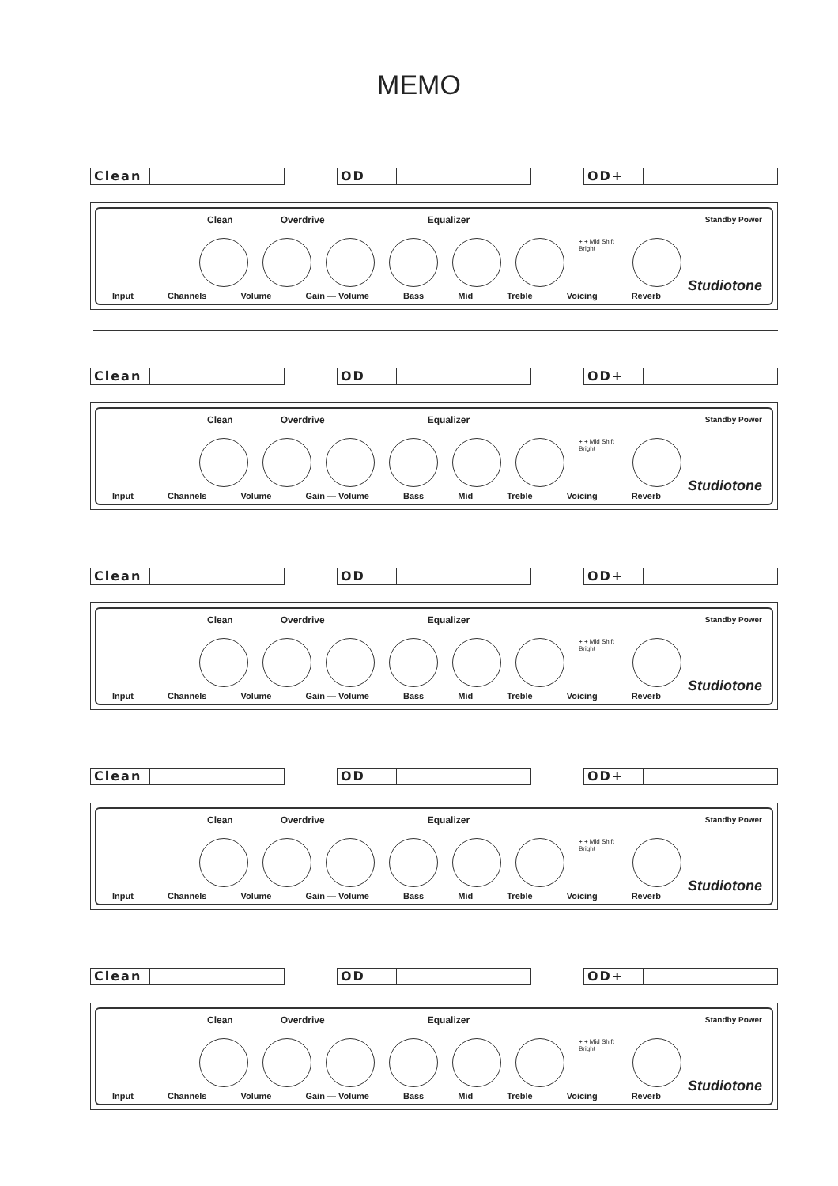MEMO
Clean OD OD+
Clean Overdrive Equalizer
+ + Mid Shift Bright
Standby Power
Studiotone
Input Channels Volume Gain — Volume Bass Mid Treble Voicing Reverb
Clean OD OD+
Clean Overdrive Equalizer
+ + Mid Shift Bright
Standby Power
Studiotone
Input Channels Volume Gain — Volume Bass Mid Treble Voicing Reverb
Clean OD OD+
Clean Overdrive Equalizer
+ + Mid Shift Bright
Standby Power
Studiotone
Input Channels Volume Gain — Volume Bass Mid Treble Voicing Reverb
Clean OD OD+
Clean Overdrive Equalizer
+ + Mid Shift Bright
Standby Power
Studiotone
Input Channels Volume Gain — Volume Bass Mid Treble Voicing Reverb
Clean OD OD+
Clean Overdrive Equalizer
+ + Mid Shift Bright
Standby Power
Studiotone
Input Channels Volume Gain — Volume Bass Mid Treble Voicing Reverb